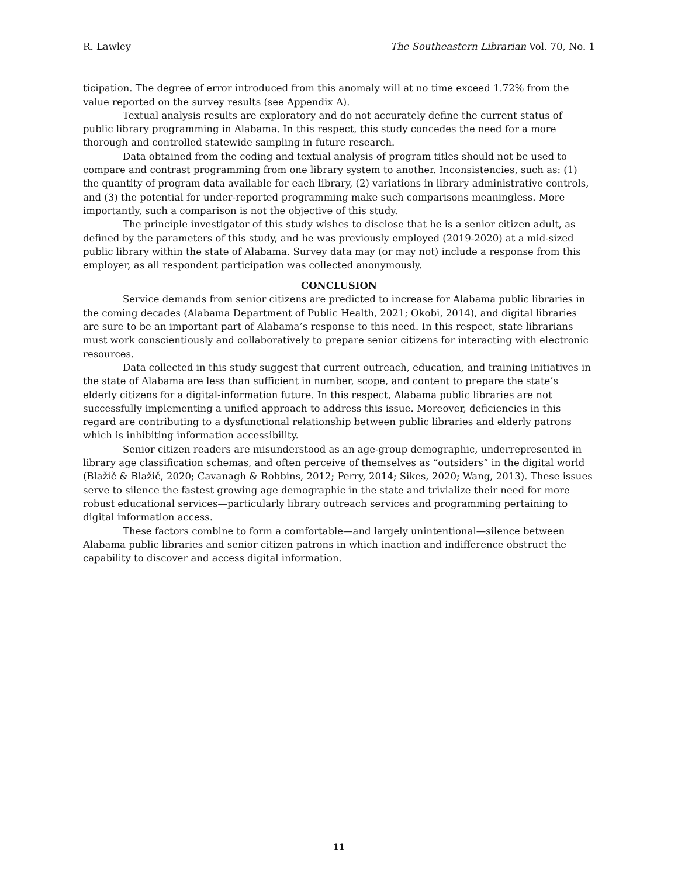R. Lawley The Southeastern Librarian Vol. 70, No. 1
ticipation. The degree of error introduced from this anomaly will at no time exceed 1.72% from the value reported on the survey results (see Appendix A).
Textual analysis results are exploratory and do not accurately define the current status of public library programming in Alabama. In this respect, this study concedes the need for a more thorough and controlled statewide sampling in future research.
Data obtained from the coding and textual analysis of program titles should not be used to compare and contrast programming from one library system to another. Inconsistencies, such as: (1) the quantity of program data available for each library, (2) variations in library administrative controls, and (3) the potential for under-reported programming make such comparisons meaningless. More importantly, such a comparison is not the objective of this study.
The principle investigator of this study wishes to disclose that he is a senior citizen adult, as defined by the parameters of this study, and he was previously employed (2019-2020) at a mid-sized public library within the state of Alabama. Survey data may (or may not) include a response from this employer, as all respondent participation was collected anonymously.
CONCLUSION
Service demands from senior citizens are predicted to increase for Alabama public libraries in the coming decades (Alabama Department of Public Health, 2021; Okobi, 2014), and digital libraries are sure to be an important part of Alabama’s response to this need. In this respect, state librarians must work conscientiously and collaboratively to prepare senior citizens for interacting with electronic resources.
Data collected in this study suggest that current outreach, education, and training initiatives in the state of Alabama are less than sufficient in number, scope, and content to prepare the state’s elderly citizens for a digital-information future. In this respect, Alabama public libraries are not successfully implementing a unified approach to address this issue. Moreover, deficiencies in this regard are contributing to a dysfunctional relationship between public libraries and elderly patrons which is inhibiting information accessibility.
Senior citizen readers are misunderstood as an age-group demographic, underrepresented in library age classification schemas, and often perceive of themselves as “outsiders” in the digital world (Blažič & Blažič, 2020; Cavanagh & Robbins, 2012; Perry, 2014; Sikes, 2020; Wang, 2013). These issues serve to silence the fastest growing age demographic in the state and trivialize their need for more robust educational services—particularly library outreach services and programming pertaining to digital information access.
These factors combine to form a comfortable—and largely unintentional—silence between Alabama public libraries and senior citizen patrons in which inaction and indifference obstruct the capability to discover and access digital information.
11